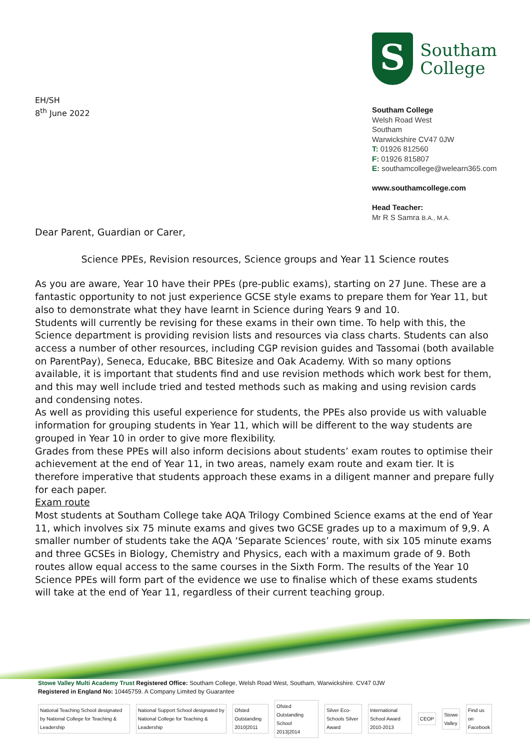EH/SH
8<sup>th</sup> June 2022
S
Southam
College
Southam College
Welsh Road West
Southam
Warwickshire CV47 0JW
T: 01926 812560
F: 01926 815807
E: southamcollege@welearn365.com
www.southamcollege.com
Head Teacher:
Mr R S Samra B.A., M.A.
Dear Parent, Guardian or Carer,
Science PPEs, Revision resources, Science groups and Year 11 Science routes
As you are aware, Year 10 have their PPEs (pre-public exams), starting on 27 June. These are a fantastic opportunity to not just experience GCSE style exams to prepare them for Year 11, but also to demonstrate what they have learnt in Science during Years 9 and 10.
Students will currently be revising for these exams in their own time. To help with this, the Science department is providing revision lists and resources via class charts. Students can also access a number of other resources, including CGP revision guides and Tassomai (both available on ParentPay), Seneca, Educake, BBC Bitesize and Oak Academy. With so many options available, it is important that students find and use revision methods which work best for them, and this may well include tried and tested methods such as making and using revision cards and condensing notes.
As well as providing this useful experience for students, the PPEs also provide us with valuable information for grouping students in Year 11, which will be different to the way students are grouped in Year 10 in order to give more flexibility.
Grades from these PPEs will also inform decisions about students’ exam routes to optimise their achievement at the end of Year 11, in two areas, namely exam route and exam tier. It is therefore imperative that students approach these exams in a diligent manner and prepare fully for each paper.
Exam route
Most students at Southam College take AQA Trilogy Combined Science exams at the end of Year 11, which involves six 75 minute exams and gives two GCSE grades up to a maximum of 9,9. A smaller number of students take the AQA ‘Separate Sciences’ route, with six 105 minute exams and three GCSEs in Biology, Chemistry and Physics, each with a maximum grade of 9. Both routes allow equal access to the same courses in the Sixth Form. The results of the Year 10 Science PPEs will form part of the evidence we use to finalise which of these exams students will take at the end of Year 11, regardless of their current teaching group.
Stowe Valley Multi Academy Trust Registered Office: Southam College, Welsh Road West, Southam, Warwickshire. CV47 0JW
Registered in England No: 10445759. A Company Limited by Guarantee
National Teaching School designated by National College for Teaching & Leadership
National Support School designated by National College for Teaching & Leadership
Ofsted Outstanding 2010|2011
Ofsted Outstanding School 2013|2014
Silver Eco-Schools Silver Award
International School Award 2010-2013
CEOP Stowe Valley Find us on Facebook